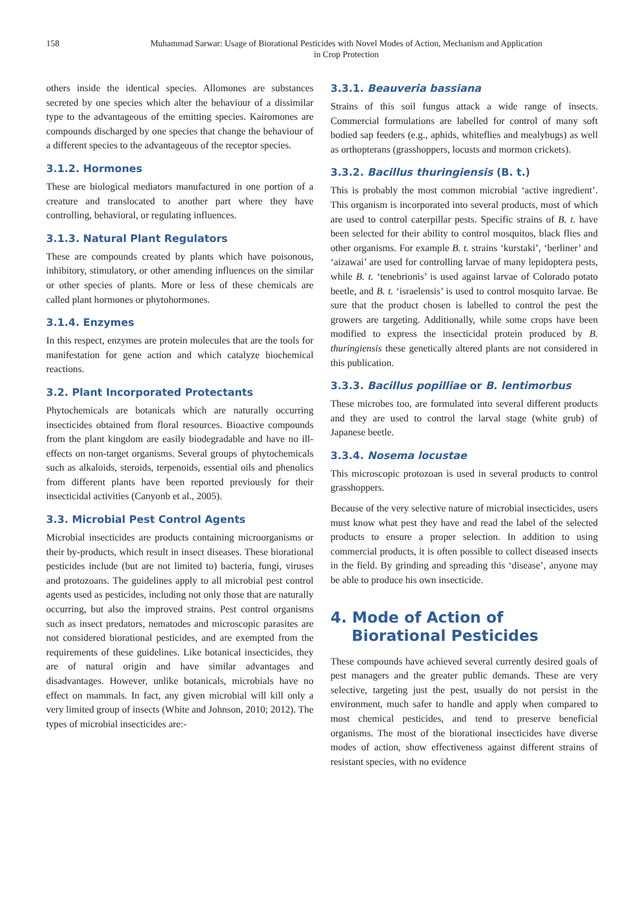158 Muhammad Sarwar: Usage of Biorational Pesticides with Novel Modes of Action, Mechanism and Application
in Crop Protection
others inside the identical species. Allomones are substances secreted by one species which alter the behaviour of a dissimilar type to the advantageous of the emitting species. Kairomones are compounds discharged by one species that change the behaviour of a different species to the advantageous of the receptor species.
3.1.2. Hormones
These are biological mediators manufactured in one portion of a creature and translocated to another part where they have controlling, behavioral, or regulating influences.
3.1.3. Natural Plant Regulators
These are compounds created by plants which have poisonous, inhibitory, stimulatory, or other amending influences on the similar or other species of plants. More or less of these chemicals are called plant hormones or phytohormones.
3.1.4. Enzymes
In this respect, enzymes are protein molecules that are the tools for manifestation for gene action and which catalyze biochemical reactions.
3.2. Plant Incorporated Protectants
Phytochemicals are botanicals which are naturally occurring insecticides obtained from floral resources. Bioactive compounds from the plant kingdom are easily biodegradable and have no ill-effects on non-target organisms. Several groups of phytochemicals such as alkaloids, steroids, terpenoids, essential oils and phenolics from different plants have been reported previously for their insecticidal activities (Canyonb et al., 2005).
3.3. Microbial Pest Control Agents
Microbial insecticides are products containing microorganisms or their by-products, which result in insect diseases. These biorational pesticides include (but are not limited to) bacteria, fungi, viruses and protozoans. The guidelines apply to all microbial pest control agents used as pesticides, including not only those that are naturally occurring, but also the improved strains. Pest control organisms such as insect predators, nematodes and microscopic parasites are not considered biorational pesticides, and are exempted from the requirements of these guidelines. Like botanical insecticides, they are of natural origin and have similar advantages and disadvantages. However, unlike botanicals, microbials have no effect on mammals. In fact, any given microbial will kill only a very limited group of insects (White and Johnson, 2010; 2012). The types of microbial insecticides are:-
3.3.1. Beauveria bassiana
Strains of this soil fungus attack a wide range of insects. Commercial formulations are labelled for control of many soft bodied sap feeders (e.g., aphids, whiteflies and mealybugs) as well as orthopterans (grasshoppers, locusts and mormon crickets).
3.3.2. Bacillus thuringiensis (B. t.)
This is probably the most common microbial ‘active ingredient’. This organism is incorporated into several products, most of which are used to control caterpillar pests. Specific strains of B. t. have been selected for their ability to control mosquitos, black flies and other organisms. For example B. t. strains ‘kurstaki’, ‘berliner’ and ‘aizawai’ are used for controlling larvae of many lepidoptera pests, while B. t. ‘tenebrionis’ is used against larvae of Colorado potato beetle, and B. t. ‘israelensis’ is used to control mosquito larvae. Be sure that the product chosen is labelled to control the pest the growers are targeting. Additionally, while some crops have been modified to express the insecticidal protein produced by B. thuringiensis these genetically altered plants are not considered in this publication.
3.3.3. Bacillus popilliae or B. lentimorbus
These microbes too, are formulated into several different products and they are used to control the larval stage (white grub) of Japanese beetle.
3.3.4. Nosema locustae
This microscopic protozoan is used in several products to control grasshoppers.
Because of the very selective nature of microbial insecticides, users must know what pest they have and read the label of the selected products to ensure a proper selection. In addition to using commercial products, it is often possible to collect diseased insects in the field. By grinding and spreading this ‘disease’, anyone may be able to produce his own insecticide.
4. Mode of Action of
Biorational Pesticides
These compounds have achieved several currently desired goals of pest managers and the greater public demands. These are very selective, targeting just the pest, usually do not persist in the environment, much safer to handle and apply when compared to most chemical pesticides, and tend to preserve beneficial organisms. The most of the biorational insecticides have diverse modes of action, show effectiveness against different strains of resistant species, with no evidence